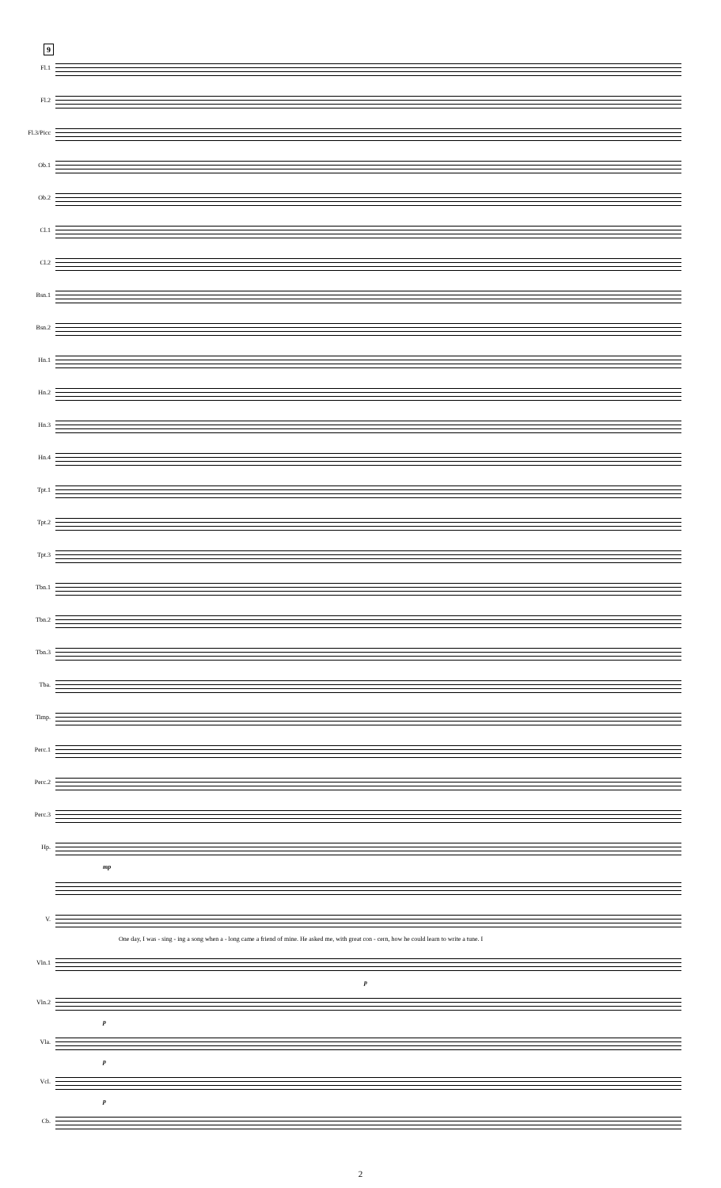9
Fl.1
Fl.2
Fl.3/Picc
Ob.1
Ob.2
Cl.1
Cl.2
Bsn.1
Bsn.2
Hn.1
Hn.2
Hn.3
Hn.4
Tpt.1
Tpt.2
Tpt.3
Tbn.1
Tbn.2
Tbn.3
Tba.
Timp.
Perc.1
Perc.2
Perc.3
Hp.
mp
V.
One day, I was - sing - ing a song when a - long came a friend of mine. He asked me, with great con - cern, how he could learn to write a tune. I
Vln.1
p
Vln.2
p
Vla.
p
Vcl.
p
Cb.
2